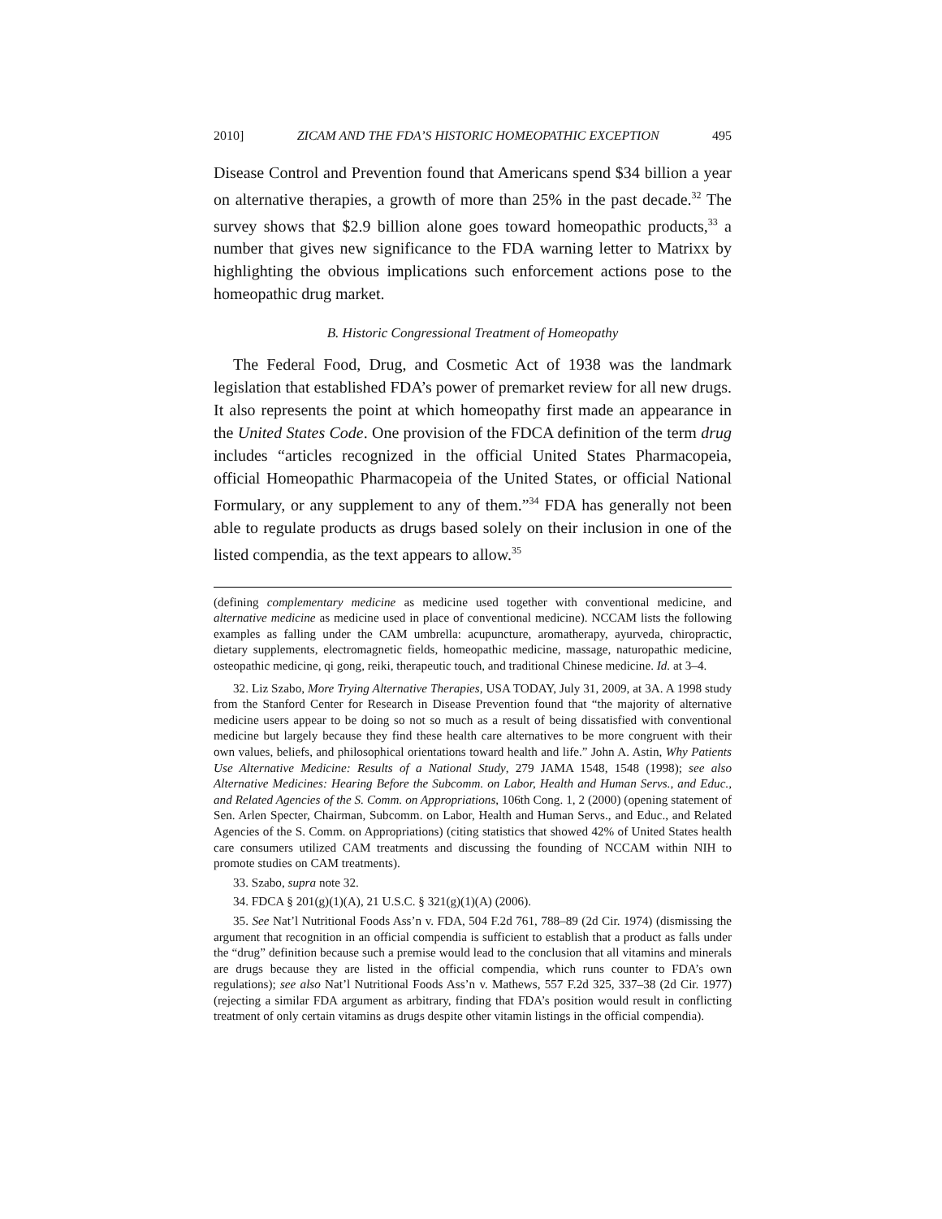2010] ZICAM AND THE FDA’S HISTORIC HOMEOPATHIC EXCEPTION 495
Disease Control and Prevention found that Americans spend $34 billion a year on alternative therapies, a growth of more than 25% in the past decade.<sup>32</sup> The survey shows that $2.9 billion alone goes toward homeopathic products,<sup>33</sup> a number that gives new significance to the FDA warning letter to Matrixx by highlighting the obvious implications such enforcement actions pose to the homeopathic drug market.
B. Historic Congressional Treatment of Homeopathy
The Federal Food, Drug, and Cosmetic Act of 1938 was the landmark legislation that established FDA’s power of premarket review for all new drugs. It also represents the point at which homeopathy first made an appearance in the United States Code. One provision of the FDCA definition of the term drug includes “articles recognized in the official United States Pharmacopeia, official Homeopathic Pharmacopeia of the United States, or official National Formulary, or any supplement to any of them.”<sup>34</sup> FDA has generally not been able to regulate products as drugs based solely on their inclusion in one of the listed compendia, as the text appears to allow.<sup>35</sup>
(defining complementary medicine as medicine used together with conventional medicine, and alternative medicine as medicine used in place of conventional medicine). NCCAM lists the following examples as falling under the CAM umbrella: acupuncture, aromatherapy, ayurveda, chiropractic, dietary supplements, electromagnetic fields, homeopathic medicine, massage, naturopathic medicine, osteopathic medicine, qi gong, reiki, therapeutic touch, and traditional Chinese medicine. Id. at 3–4.
32. Liz Szabo, More Trying Alternative Therapies, USA TODAY, July 31, 2009, at 3A. A 1998 study from the Stanford Center for Research in Disease Prevention found that “the majority of alternative medicine users appear to be doing so not so much as a result of being dissatisfied with conventional medicine but largely because they find these health care alternatives to be more congruent with their own values, beliefs, and philosophical orientations toward health and life.” John A. Astin, Why Patients Use Alternative Medicine: Results of a National Study, 279 JAMA 1548, 1548 (1998); see also Alternative Medicines: Hearing Before the Subcomm. on Labor, Health and Human Servs., and Educ., and Related Agencies of the S. Comm. on Appropriations, 106th Cong. 1, 2 (2000) (opening statement of Sen. Arlen Specter, Chairman, Subcomm. on Labor, Health and Human Servs., and Educ., and Related Agencies of the S. Comm. on Appropriations) (citing statistics that showed 42% of United States health care consumers utilized CAM treatments and discussing the founding of NCCAM within NIH to promote studies on CAM treatments).
33. Szabo, supra note 32.
34. FDCA § 201(g)(1)(A), 21 U.S.C. § 321(g)(1)(A) (2006).
35. See Nat’l Nutritional Foods Ass’n v. FDA, 504 F.2d 761, 788–89 (2d Cir. 1974) (dismissing the argument that recognition in an official compendia is sufficient to establish that a product as falls under the “drug” definition because such a premise would lead to the conclusion that all vitamins and minerals are drugs because they are listed in the official compendia, which runs counter to FDA’s own regulations); see also Nat’l Nutritional Foods Ass’n v. Mathews, 557 F.2d 325, 337–38 (2d Cir. 1977) (rejecting a similar FDA argument as arbitrary, finding that FDA’s position would result in conflicting treatment of only certain vitamins as drugs despite other vitamin listings in the official compendia).